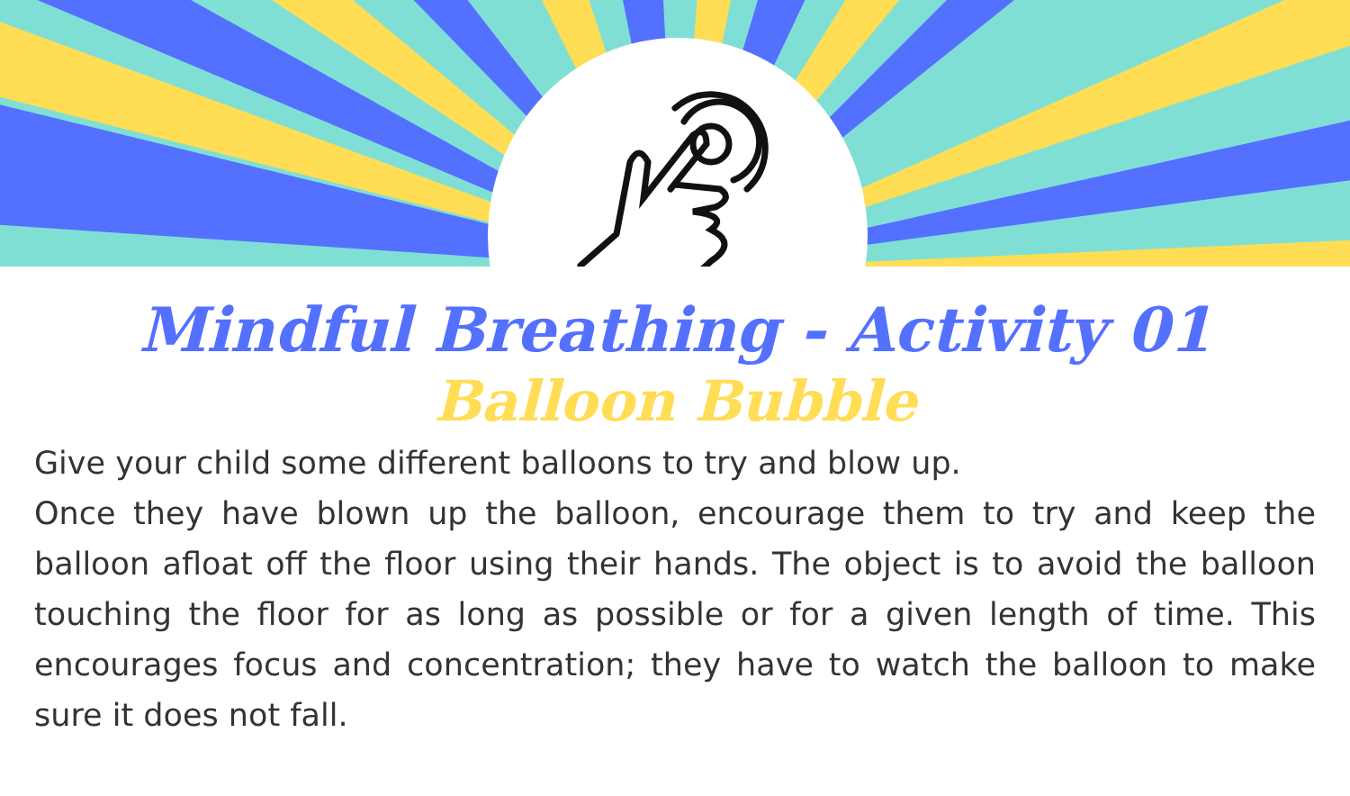Mindful Breathing - Activity 01
Balloon Bubble
Give your child some different balloons to try and blow up.
Once they have blown up the balloon, encourage them to try and keep the balloon afloat off the floor using their hands. The object is to avoid the balloon touching the floor for as long as possible or for a given length of time. This encourages focus and concentration; they have to watch the balloon to make sure it does not fall.